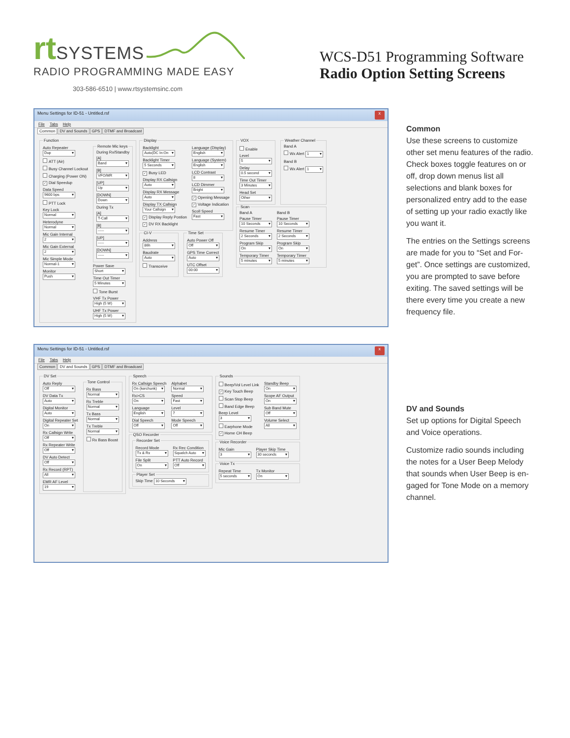rt SYSTEMS
RADIO PROGRAMMING MADE EASY
303-586-6510 | www.rtsystemsinc.com
WCS-D51 Programming Software
Radio Option Setting Screens
Menu Settings for ID-51 - Untitled.rsf x
File Tabs Help
Common DV and Sounds GPS DTMF and Broadcast
Function
Auto Repeater
Dup
ATT (Air)
Busy Channel Lockout
Charging (Power ON)
✓ Dial Speedup
Data Speed
9600 bps
PTT Lock
Key Lock
Normal
Heterodyne
Normal
Mic Gain Internal
2
Mic Gain External
2
Mic Simple Mode
Normal-1
Monitor
Push
Remote Mic keysDuring Rx/Standby
[A]
Band
[B]
VFO/MR
[UP]
Up
[DOWN]
Down
During Tx
[A]
T-Call
[B]
-----
[UP]
-----
[DOWN]
-----
Power Save
Short
Time Out Timer
5 Minutes
Tone Burst
VHF Tx Power
High (5 W)
UHF Tx Power
High (5 W)
Display
Backlight
Auto(DC In:On
Backlight Timer
5 Seconds
✓ Busy LED
Display RX Callsign
Auto
Display RX Message
Auto
Display TX Callsign
Your Callsign
✓ Display Reply Postion
✓ DV RX Backlight
Language (Display)
English
Language (System)
English
LCD Contrast
8
LCD Dimmer
Bright
✓ Opening Message
✓ Voltage Indication
Scoll Speed
Fast
CI-V
Address
86h
Baudrate
Auto
Transceive
Time Set
Auto Power Off
Off
GPS Time Correct
Auto
UTC Offset
00:00
VOX
Enable
Level
5
Delay
0.5 second
Time Out Timer
3 Minutes
Head Set
Other
Weather ChannelBand A
Wx Alert 1
Band B
Wx Alert 1
Scan
Band A
Pause Timer
10 Seconds
Resume Timer
2 Seconds
Program Skip
On
Temporary Timer
5 minutes
Band B
Pause Timer
10 Seconds
Resume Timer
2 Seconds
Program Skip
On
Temporary Timer
5 minutes
Common
Use these screens to customize other set menu features of the radio. Check boxes toggle features on or off, drop down menus list all selections and blank boxes for personalized entry add to the ease of setting up your radio exactly like you want it.
The entries on the Settings screens are made for you to “Set and For-get”. Once settings are customized, you are prompted to save before exiting. The saved settings will be there every time you create a new frequency file.
Menu Settings for ID-51 - Untitled.rsf x
File Tabs Help
Common DV and Sounds GPS DTMF and Broadcast
DV Set
Auto Reply
Off
DV Data Tx
Auto
Digital Monitor
Auto
Digital Repeater Set
On
Rx Callsign Write
Off
Rx Repeater Write
Off
DV Auto Detect
Off
Rx Record (RPT)
All
EMR AF Level
19
Tone Control
Rx Bass
Normal
Rx Treble
Normal
Tx Bass
Normal
Tx Treble
Normal
Rx Bass Boost
Speech
Rx Callsign Speech
On (kerchunk)
Rx>CS
On
Language
English
Dial Speech
Off
Alphabet
Normal
Speed
Fast
Level
7
Mode Speech
Off
QSO Recorder Recorder Set
Record Mode
Tx & Rx
File Split
On
Rx Rec Condition
Squelch Auto
PTT Auto Record
Off
Player SetSkip Time 10 Seconds
Sounds
Beep/Vol Level Link
✓ Key Touch Beep
Scan Stop Beep
Band Edge Beep
Beep Level
3
Earphone Mode
✓ Home CH Beep
Standby Beep
On
Scope AF Output
On
Sub Band Mute
Off
Volume Select
All
Voice Recorder
Mic Gain
3
Player Skip Time
30 seconds
Voice Tx
Repeat Time
5 seconds
Tx Monitor
On
DV and Sounds
Set up options for Digital Speech and Voice operations.
Customize radio sounds including the notes for a User Beep Melody that sounds when User Beep is en-gaged for Tone Mode on a memory channel.